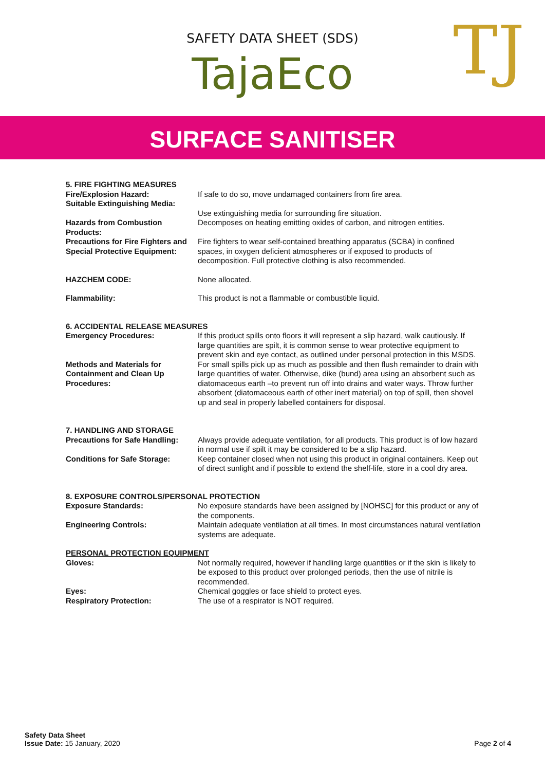SAFETY DATA SHEET (SDS)
TajaEco
TJ
SURFACE SANITISER
5. FIRE FIGHTING MEASURES
Fire/Explosion Hazard: If safe to do so, move undamaged containers from fire area.
Suitable Extinguishing Media:
Use extinguishing media for surrounding fire situation.
Hazards from Combustion Products:
Decomposes on heating emitting oxides of carbon, and nitrogen entities.
Precautions for Fire Fighters and Special Protective Equipment:
Fire fighters to wear self-contained breathing apparatus (SCBA) in confined spaces, in oxygen deficient atmospheres or if exposed to products of decomposition. Full protective clothing is also recommended.
HAZCHEM CODE: None allocated.
Flammability: This product is not a flammable or combustible liquid.
6. ACCIDENTAL RELEASE MEASURES
Emergency Procedures: If this product spills onto floors it will represent a slip hazard, walk cautiously. If large quantities are spilt, it is common sense to wear protective equipment to prevent skin and eye contact, as outlined under personal protection in this MSDS.
Methods and Materials for Containment and Clean Up Procedures:
For small spills pick up as much as possible and then flush remainder to drain with large quantities of water. Otherwise, dike (bund) area using an absorbent such as diatomaceous earth –to prevent run off into drains and water ways. Throw further absorbent (diatomaceous earth of other inert material) on top of spill, then shovel up and seal in properly labelled containers for disposal.
7. HANDLING AND STORAGE
Precautions for Safe Handling:
Always provide adequate ventilation, for all products. This product is of low hazard in normal use if spilt it may be considered to be a slip hazard.
Conditions for Safe Storage: Keep container closed when not using this product in original containers. Keep out of direct sunlight and if possible to extend the shelf-life, store in a cool dry area.
8. EXPOSURE CONTROLS/PERSONAL PROTECTION
Exposure Standards: No exposure standards have been assigned by [NOHSC] for this product or any of the components.
Engineering Controls: Maintain adequate ventilation at all times. In most circumstances natural ventilation systems are adequate.
PERSONAL PROTECTION EQUIPMENT
Gloves: Not normally required, however if handling large quantities or if the skin is likely to be exposed to this product over prolonged periods, then the use of nitrile is recommended.
Eyes: Chemical goggles or face shield to protect eyes.
Respiratory Protection: The use of a respirator is NOT required.
Safety Data Sheet
Issue Date: 15 January, 2020
Page 2 of 4